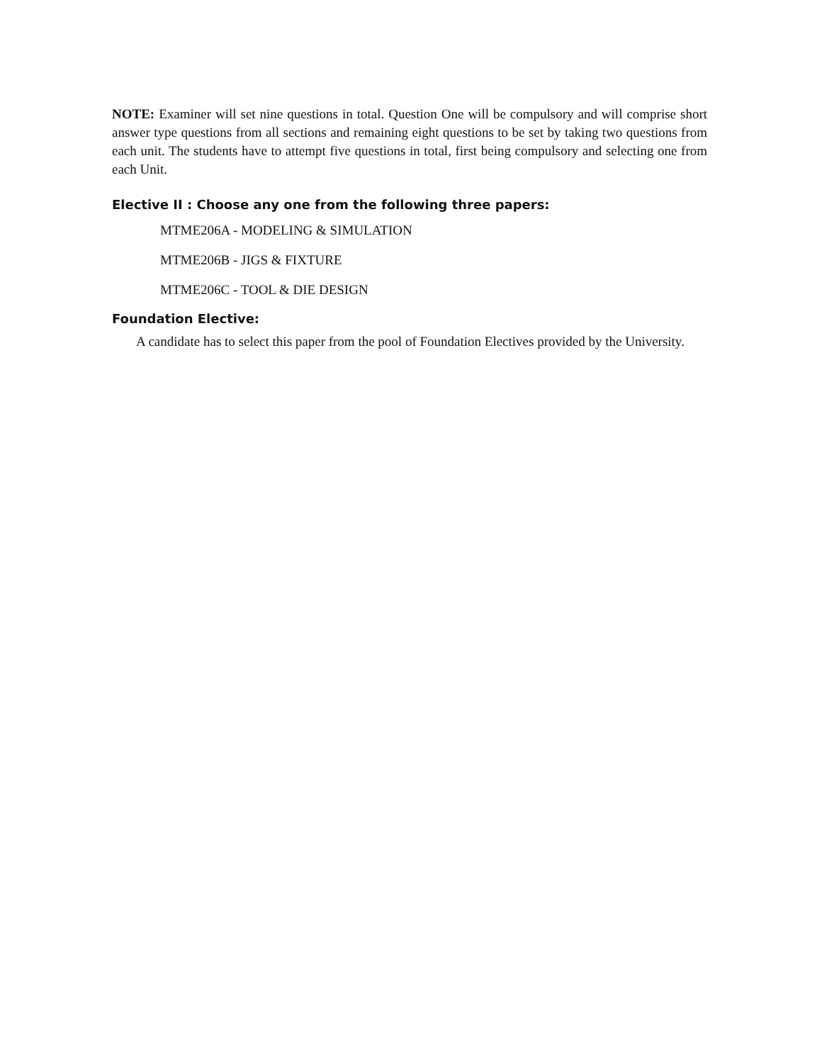NOTE: Examiner will set nine questions in total. Question One will be compulsory and will comprise short answer type questions from all sections and remaining eight questions to be set by taking two questions from each unit. The students have to attempt five questions in total, first being compulsory and selecting one from each Unit.
Elective II : Choose any one from the following three papers:
MTME206A - MODELING & SIMULATION
MTME206B - JIGS & FIXTURE
MTME206C - TOOL & DIE DESIGN
Foundation Elective:
A candidate has to select this paper from the pool of Foundation Electives provided by the University.